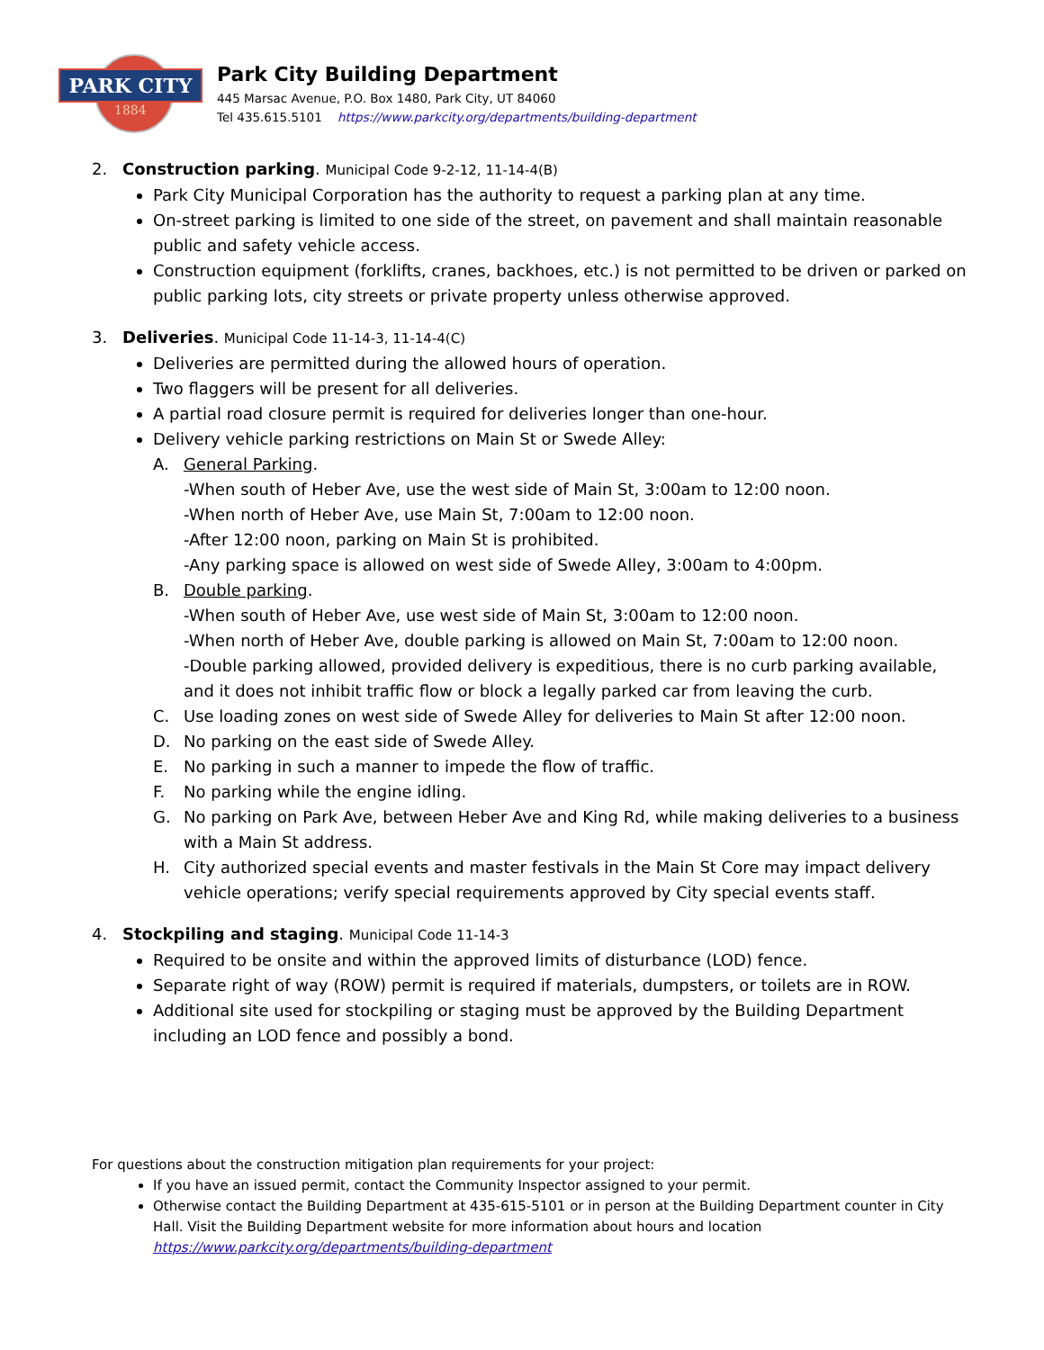PARK CITY
1884
Park City Building Department
445 Marsac Avenue, P.O. Box 1480, Park City, UT 84060
Tel 435.615.5101 https://www.parkcity.org/departments/building-department
2. Construction parking. Municipal Code 9-2-12, 11-14-4(B)
Park City Municipal Corporation has the authority to request a parking plan at any time.
On-street parking is limited to one side of the street, on pavement and shall maintain reasonable public and safety vehicle access.
Construction equipment (forklifts, cranes, backhoes, etc.) is not permitted to be driven or parked on public parking lots, city streets or private property unless otherwise approved.
3. Deliveries. Municipal Code 11-14-3, 11-14-4(C)
Deliveries are permitted during the allowed hours of operation.
Two flaggers will be present for all deliveries.
A partial road closure permit is required for deliveries longer than one-hour.
Delivery vehicle parking restrictions on Main St or Swede Alley:
A. General Parking.
-When south of Heber Ave, use the west side of Main St, 3:00am to 12:00 noon.
-When north of Heber Ave, use Main St, 7:00am to 12:00 noon.
-After 12:00 noon, parking on Main St is prohibited.
-Any parking space is allowed on west side of Swede Alley, 3:00am to 4:00pm.
B. Double parking.
-When south of Heber Ave, use west side of Main St, 3:00am to 12:00 noon.
-When north of Heber Ave, double parking is allowed on Main St, 7:00am to 12:00 noon.
-Double parking allowed, provided delivery is expeditious, there is no curb parking available, and it does not inhibit traffic flow or block a legally parked car from leaving the curb.
C. Use loading zones on west side of Swede Alley for deliveries to Main St after 12:00 noon.
D. No parking on the east side of Swede Alley.
E. No parking in such a manner to impede the flow of traffic.
F. No parking while the engine idling.
G. No parking on Park Ave, between Heber Ave and King Rd, while making deliveries to a business with a Main St address.
H. City authorized special events and master festivals in the Main St Core may impact delivery vehicle operations; verify special requirements approved by City special events staff.
4. Stockpiling and staging. Municipal Code 11-14-3
Required to be onsite and within the approved limits of disturbance (LOD) fence.
Separate right of way (ROW) permit is required if materials, dumpsters, or toilets are in ROW.
Additional site used for stockpiling or staging must be approved by the Building Department including an LOD fence and possibly a bond.
For questions about the construction mitigation plan requirements for your project:
If you have an issued permit, contact the Community Inspector assigned to your permit.
Otherwise contact the Building Department at 435-615-5101 or in person at the Building Department counter in City Hall. Visit the Building Department website for more information about hours and location https://www.parkcity.org/departments/building-department